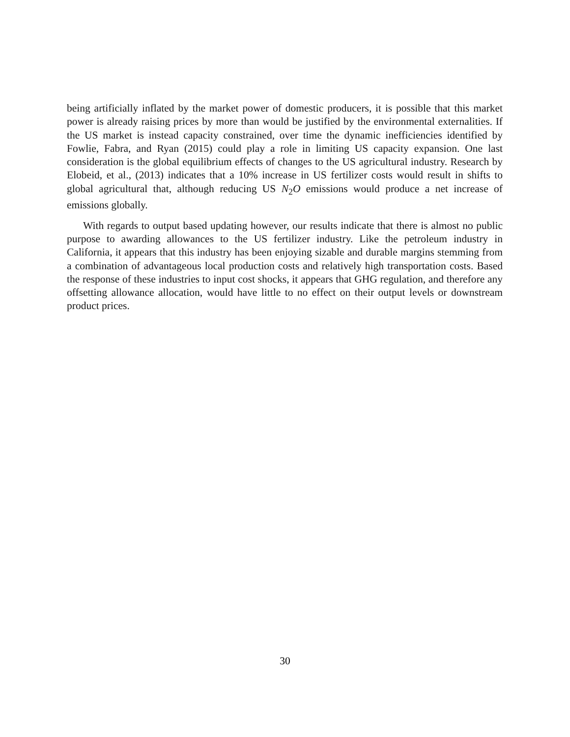being artificially inflated by the market power of domestic producers, it is possible that this market power is already raising prices by more than would be justified by the environmental externalities. If the US market is instead capacity constrained, over time the dynamic inefficiencies identified by Fowlie, Fabra, and Ryan (2015) could play a role in limiting US capacity expansion. One last consideration is the global equilibrium effects of changes to the US agricultural industry. Research by Elobeid, et al., (2013) indicates that a 10% increase in US fertilizer costs would result in shifts to global agricultural that, although reducing US N<sub>2</sub>O emissions would produce a net increase of emissions globally.
With regards to output based updating however, our results indicate that there is almost no public purpose to awarding allowances to the US fertilizer industry. Like the petroleum industry in California, it appears that this industry has been enjoying sizable and durable margins stemming from a combination of advantageous local production costs and relatively high transportation costs. Based the response of these industries to input cost shocks, it appears that GHG regulation, and therefore any offsetting allowance allocation, would have little to no effect on their output levels or downstream product prices.
30